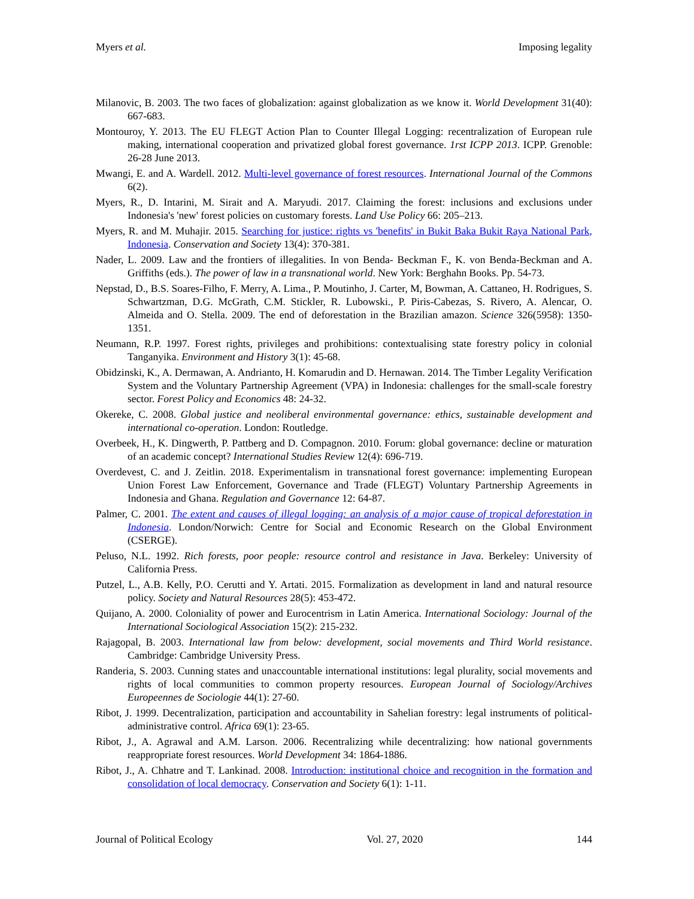Myers et al. Imposing legality
Milanovic, B. 2003. The two faces of globalization: against globalization as we know it. World Development 31(40): 667-683.
Montouroy, Y. 2013. The EU FLEGT Action Plan to Counter Illegal Logging: recentralization of European rule making, international cooperation and privatized global forest governance. 1rst ICPP 2013. ICPP. Grenoble: 26-28 June 2013.
Mwangi, E. and A. Wardell. 2012. Multi-level governance of forest resources. International Journal of the Commons 6(2).
Myers, R., D. Intarini, M. Sirait and A. Maryudi. 2017. Claiming the forest: inclusions and exclusions under Indonesia's 'new' forest policies on customary forests. Land Use Policy 66: 205–213.
Myers, R. and M. Muhajir. 2015. Searching for justice: rights vs 'benefits' in Bukit Baka Bukit Raya National Park, Indonesia. Conservation and Society 13(4): 370-381.
Nader, L. 2009. Law and the frontiers of illegalities. In von Benda- Beckman F., K. von Benda-Beckman and A. Griffiths (eds.). The power of law in a transnational world. New York: Berghahn Books. Pp. 54-73.
Nepstad, D., B.S. Soares-Filho, F. Merry, A. Lima., P. Moutinho, J. Carter, M, Bowman, A. Cattaneo, H. Rodrigues, S. Schwartzman, D.G. McGrath, C.M. Stickler, R. Lubowski., P. Piris-Cabezas, S. Rivero, A. Alencar, O. Almeida and O. Stella. 2009. The end of deforestation in the Brazilian amazon. Science 326(5958): 1350-1351.
Neumann, R.P. 1997. Forest rights, privileges and prohibitions: contextualising state forestry policy in colonial Tanganyika. Environment and History 3(1): 45-68.
Obidzinski, K., A. Dermawan, A. Andrianto, H. Komarudin and D. Hernawan. 2014. The Timber Legality Verification System and the Voluntary Partnership Agreement (VPA) in Indonesia: challenges for the small-scale forestry sector. Forest Policy and Economics 48: 24-32.
Okereke, C. 2008. Global justice and neoliberal environmental governance: ethics, sustainable development and international co-operation. London: Routledge.
Overbeek, H., K. Dingwerth, P. Pattberg and D. Compagnon. 2010. Forum: global governance: decline or maturation of an academic concept? International Studies Review 12(4): 696-719.
Overdevest, C. and J. Zeitlin. 2018. Experimentalism in transnational forest governance: implementing European Union Forest Law Enforcement, Governance and Trade (FLEGT) Voluntary Partnership Agreements in Indonesia and Ghana. Regulation and Governance 12: 64-87.
Palmer, C. 2001. The extent and causes of illegal logging: an analysis of a major cause of tropical deforestation in Indonesia. London/Norwich: Centre for Social and Economic Research on the Global Environment (CSERGE).
Peluso, N.L. 1992. Rich forests, poor people: resource control and resistance in Java. Berkeley: University of California Press.
Putzel, L., A.B. Kelly, P.O. Cerutti and Y. Artati. 2015. Formalization as development in land and natural resource policy. Society and Natural Resources 28(5): 453-472.
Quijano, A. 2000. Coloniality of power and Eurocentrism in Latin America. International Sociology: Journal of the International Sociological Association 15(2): 215-232.
Rajagopal, B. 2003. International law from below: development, social movements and Third World resistance. Cambridge: Cambridge University Press.
Randeria, S. 2003. Cunning states and unaccountable international institutions: legal plurality, social movements and rights of local communities to common property resources. European Journal of Sociology/Archives Europeennes de Sociologie 44(1): 27-60.
Ribot, J. 1999. Decentralization, participation and accountability in Sahelian forestry: legal instruments of political-administrative control. Africa 69(1): 23-65.
Ribot, J., A. Agrawal and A.M. Larson. 2006. Recentralizing while decentralizing: how national governments reappropriate forest resources. World Development 34: 1864-1886.
Ribot, J., A. Chhatre and T. Lankinad. 2008. Introduction: institutional choice and recognition in the formation and consolidation of local democracy. Conservation and Society 6(1): 1-11.
Journal of Political Ecology Vol. 27, 2020 144